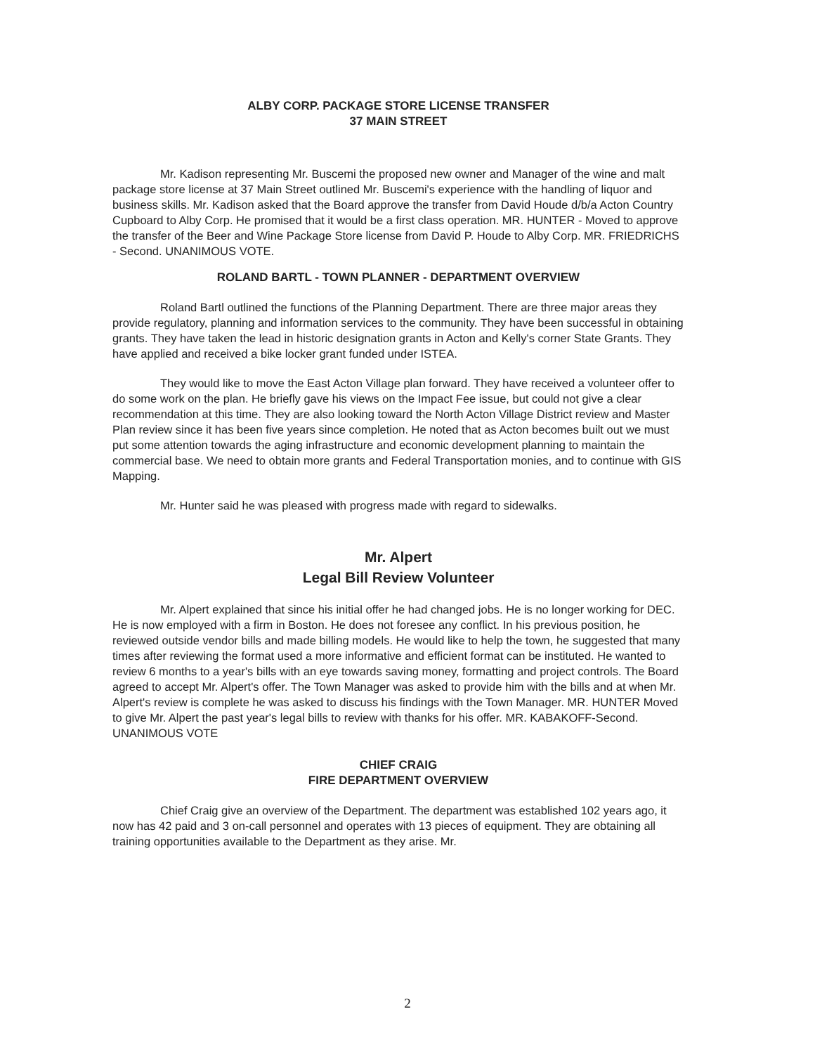ALBY CORP. PACKAGE STORE LICENSE TRANSFER
37 MAIN STREET
Mr. Kadison representing Mr. Buscemi the proposed new owner and Manager of the wine and malt package store license at 37 Main Street outlined Mr. Buscemi's experience with the handling of liquor and business skills. Mr. Kadison asked that the Board approve the transfer from David Houde d/b/a Acton Country Cupboard to Alby Corp. He promised that it would be a first class operation. MR. HUNTER - Moved to approve the transfer of the Beer and Wine Package Store license from David P. Houde to Alby Corp. MR. FRIEDRICHS - Second. UNANIMOUS VOTE.
ROLAND BARTL - TOWN PLANNER - DEPARTMENT OVERVIEW
Roland Bartl outlined the functions of the Planning Department. There are three major areas they provide regulatory, planning and information services to the community. They have been successful in obtaining grants. They have taken the lead in historic designation grants in Acton and Kelly's corner State Grants. They have applied and received a bike locker grant funded under ISTEA.
They would like to move the East Acton Village plan forward. They have received a volunteer offer to do some work on the plan. He briefly gave his views on the Impact Fee issue, but could not give a clear recommendation at this time. They are also looking toward the North Acton Village District review and Master Plan review since it has been five years since completion. He noted that as Acton becomes built out we must put some attention towards the aging infrastructure and economic development planning to maintain the commercial base. We need to obtain more grants and Federal Transportation monies, and to continue with GIS Mapping.
Mr. Hunter said he was pleased with progress made with regard to sidewalks.
Mr. Alpert
Legal Bill Review Volunteer
Mr. Alpert explained that since his initial offer he had changed jobs. He is no longer working for DEC. He is now employed with a firm in Boston. He does not foresee any conflict. In his previous position, he reviewed outside vendor bills and made billing models. He would like to help the town, he suggested that many times after reviewing the format used a more informative and efficient format can be instituted. He wanted to review 6 months to a year's bills with an eye towards saving money, formatting and project controls. The Board agreed to accept Mr. Alpert's offer. The Town Manager was asked to provide him with the bills and at when Mr. Alpert's review is complete he was asked to discuss his findings with the Town Manager. MR. HUNTER Moved to give Mr. Alpert the past year's legal bills to review with thanks for his offer. MR. KABAKOFF-Second. UNANIMOUS VOTE
CHIEF CRAIG
FIRE DEPARTMENT OVERVIEW
Chief Craig give an overview of the Department. The department was established 102 years ago, it now has 42 paid and 3 on-call personnel and operates with 13 pieces of equipment. They are obtaining all training opportunities available to the Department as they arise. Mr.
2